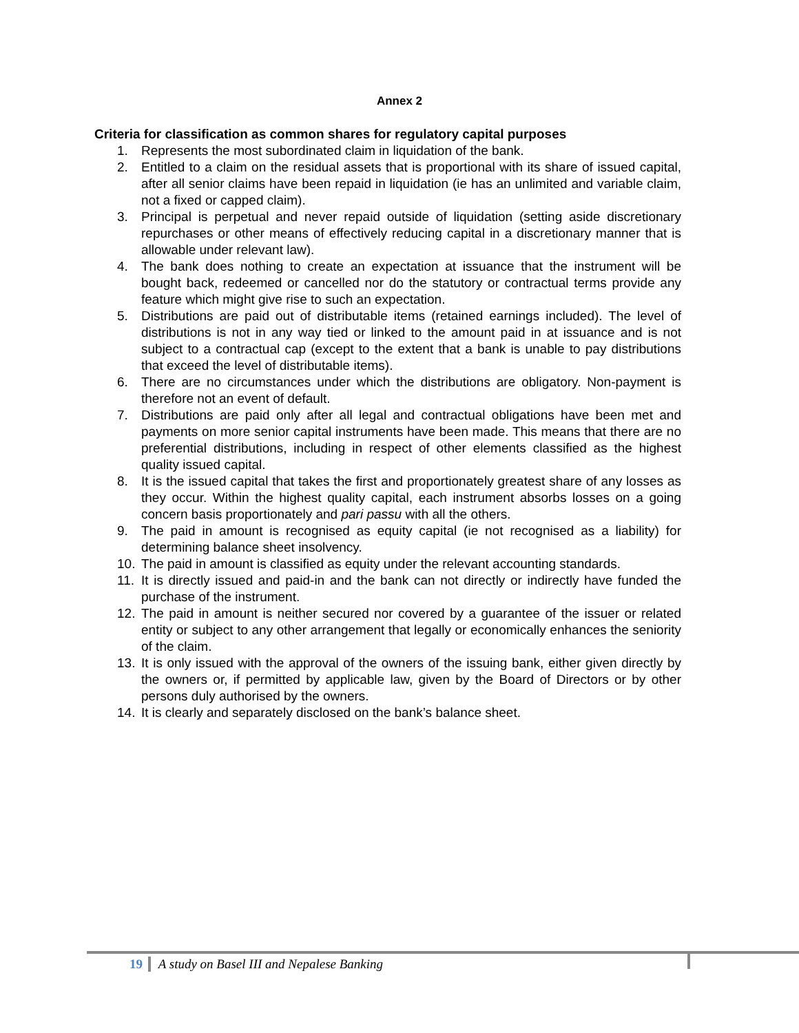Annex 2
Criteria for classification as common shares for regulatory capital purposes
1. Represents the most subordinated claim in liquidation of the bank.
2. Entitled to a claim on the residual assets that is proportional with its share of issued capital, after all senior claims have been repaid in liquidation (ie has an unlimited and variable claim, not a fixed or capped claim).
3. Principal is perpetual and never repaid outside of liquidation (setting aside discretionary repurchases or other means of effectively reducing capital in a discretionary manner that is allowable under relevant law).
4. The bank does nothing to create an expectation at issuance that the instrument will be bought back, redeemed or cancelled nor do the statutory or contractual terms provide any feature which might give rise to such an expectation.
5. Distributions are paid out of distributable items (retained earnings included). The level of distributions is not in any way tied or linked to the amount paid in at issuance and is not subject to a contractual cap (except to the extent that a bank is unable to pay distributions that exceed the level of distributable items).
6. There are no circumstances under which the distributions are obligatory. Non-payment is therefore not an event of default.
7. Distributions are paid only after all legal and contractual obligations have been met and payments on more senior capital instruments have been made. This means that there are no preferential distributions, including in respect of other elements classified as the highest quality issued capital.
8. It is the issued capital that takes the first and proportionately greatest share of any losses as they occur. Within the highest quality capital, each instrument absorbs losses on a going concern basis proportionately and pari passu with all the others.
9. The paid in amount is recognised as equity capital (ie not recognised as a liability) for determining balance sheet insolvency.
10. The paid in amount is classified as equity under the relevant accounting standards.
11. It is directly issued and paid-in and the bank can not directly or indirectly have funded the purchase of the instrument.
12. The paid in amount is neither secured nor covered by a guarantee of the issuer or related entity or subject to any other arrangement that legally or economically enhances the seniority of the claim.
13. It is only issued with the approval of the owners of the issuing bank, either given directly by the owners or, if permitted by applicable law, given by the Board of Directors or by other persons duly authorised by the owners.
14. It is clearly and separately disclosed on the bank’s balance sheet.
19 A study on Basel III and Nepalese Banking